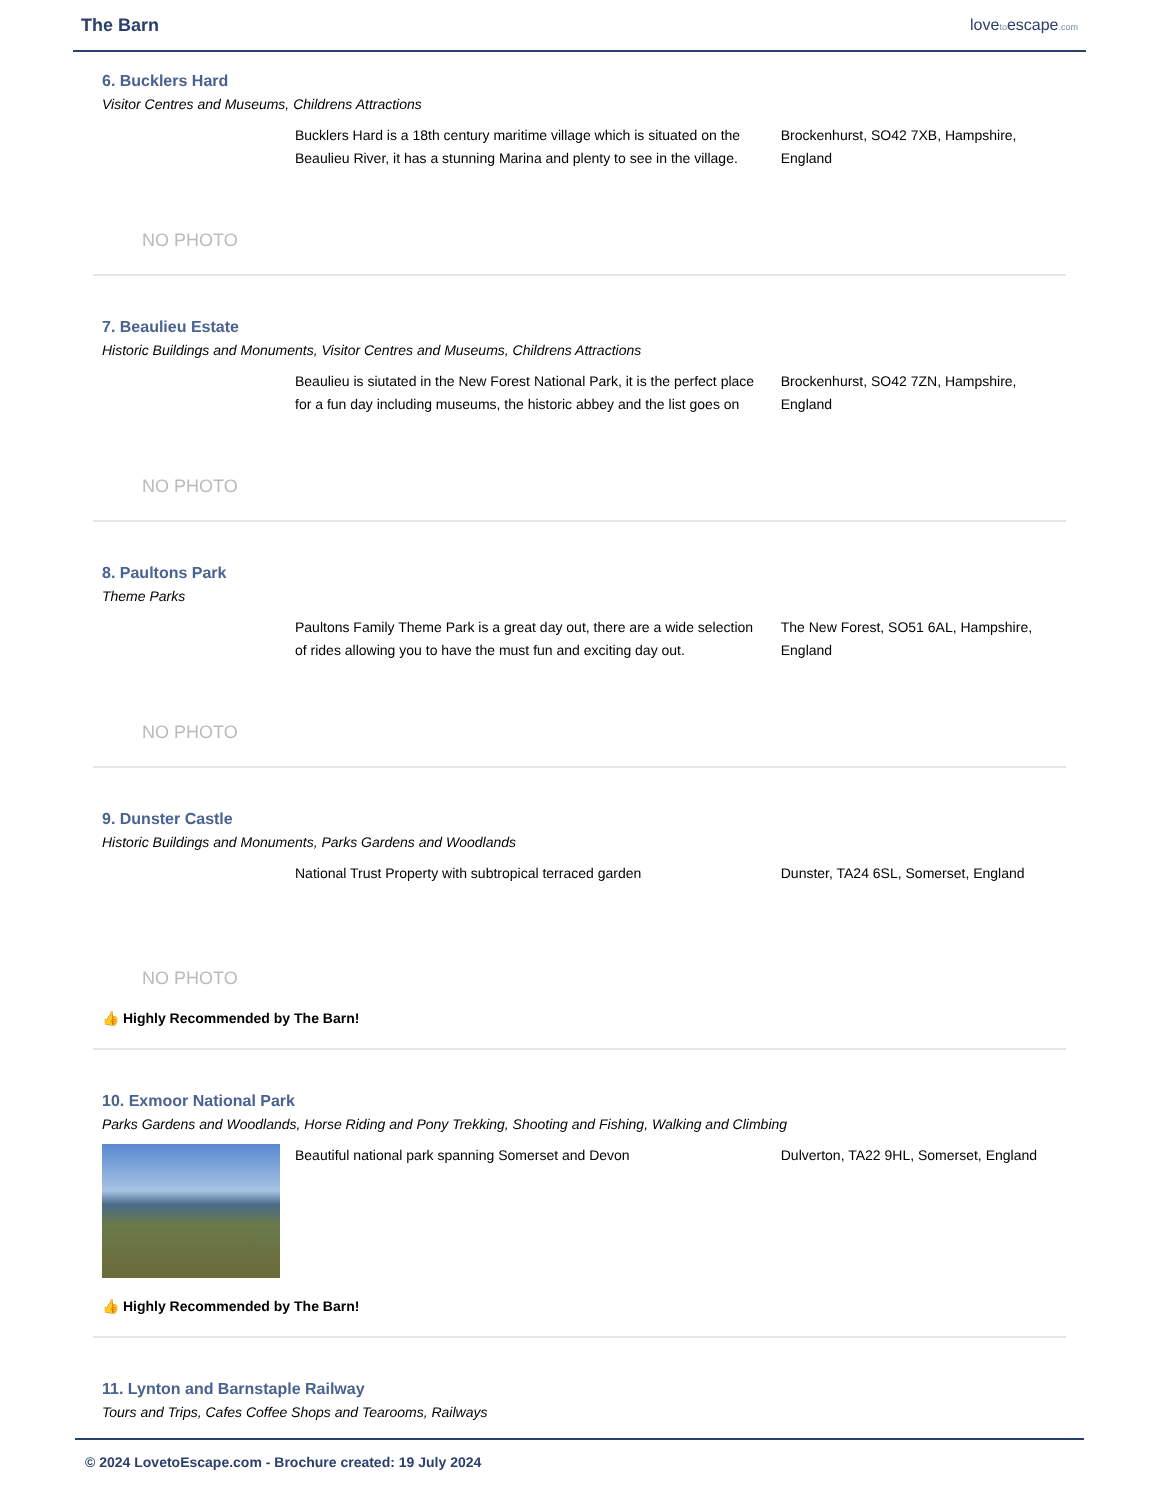The Barn lovetoescape.com
6. Bucklers Hard
Visitor Centres and Museums, Childrens Attractions
NO PHOTO
Bucklers Hard is a 18th century maritime village which is situated on the Beaulieu River, it has a stunning Marina and plenty to see in the village.
Brockenhurst, SO42 7XB, Hampshire, England
7. Beaulieu Estate
Historic Buildings and Monuments, Visitor Centres and Museums, Childrens Attractions
NO PHOTO
Beaulieu is siutated in the New Forest National Park, it is the perfect place for a fun day including museums, the historic abbey and the list goes on
Brockenhurst, SO42 7ZN, Hampshire, England
8. Paultons Park
Theme Parks
NO PHOTO
Paultons Family Theme Park is a great day out, there are a wide selection of rides allowing you to have the must fun and exciting day out.
The New Forest, SO51 6AL, Hampshire, England
9. Dunster Castle
Historic Buildings and Monuments, Parks Gardens and Woodlands
NO PHOTO
National Trust Property with subtropical terraced garden
Dunster, TA24 6SL, Somerset, England
👍 Highly Recommended by The Barn!
10. Exmoor National Park
Parks Gardens and Woodlands, Horse Riding and Pony Trekking, Shooting and Fishing, Walking and Climbing
Beautiful national park spanning Somerset and Devon Dulverton, TA22 9HL, Somerset, England
👍 Highly Recommended by The Barn!
11. Lynton and Barnstaple Railway
Tours and Trips, Cafes Coffee Shops and Tearooms, Railways
© 2024 LovetoEscape.com - Brochure created: 19 July 2024